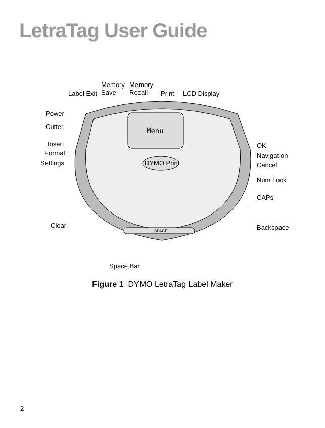LetraTag User Guide
Menu
Label Exit
Memory
Save
Memory
Recall Print LCD Display
Power
Cutter
Insert
Format
Settings
OK
Navigation
Cancel
Num Lock
CAPs
Clear Backspace
DYMO Print
SPACE
Space Bar
Figure 1 DYMO LetraTag Label Maker
2